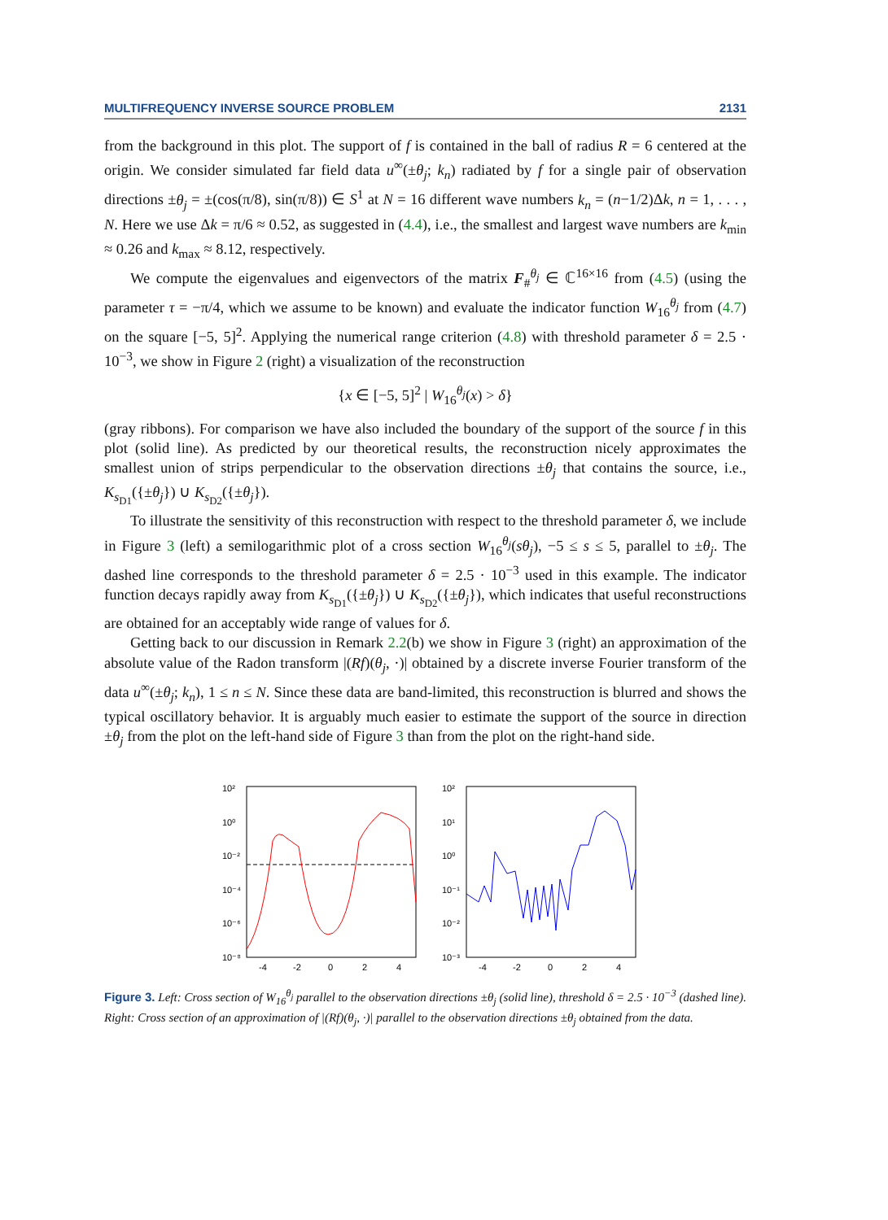MULTIFREQUENCY INVERSE SOURCE PROBLEM 2131
from the background in this plot. The support of f is contained in the ball of radius R = 6 centered at the origin. We consider simulated far field data u<sup>∞</sup>(±θ<sub>j</sub>; k<sub>n</sub>) radiated by f for a single pair of observation directions ±θ<sub>j</sub> = ±(cos(π/8), sin(π/8)) ∈ S<sup>1</sup> at N = 16 different wave numbers k<sub>n</sub> = (n−1/2)Δk, n = 1, . . . , N. Here we use Δk = π/6 ≈ 0.52, as suggested in (4.4), i.e., the smallest and largest wave numbers are k<sub>min</sub> ≈ 0.26 and k<sub>max</sub> ≈ 8.12, respectively.
We compute the eigenvalues and eigenvectors of the matrix F<sub>#</sub><sup>θ<sub>j</sub></sup> ∈ ℂ<sup>16×16</sup> from (4.5) (using the parameter τ = −π/4, which we assume to be known) and evaluate the indicator function W<sub>16</sub><sup>θ<sub>j</sub></sup> from (4.7) on the square [−5, 5]<sup>2</sup>. Applying the numerical range criterion (4.8) with threshold parameter δ = 2.5 · 10<sup>−3</sup>, we show in Figure 2 (right) a visualization of the reconstruction
{x ∈ [−5, 5]<sup>2</sup> | W<sub>16</sub><sup>θ<sub>j</sub></sup>(x) > δ}
(gray ribbons). For comparison we have also included the boundary of the support of the source f in this plot (solid line). As predicted by our theoretical results, the reconstruction nicely approximates the smallest union of strips perpendicular to the observation directions ±θ<sub>j</sub> that contains the source, i.e., K<sub>s<sub>D1</sub></sub>({±θ<sub>j</sub>}) ∪ K<sub>s<sub>D2</sub></sub>({±θ<sub>j</sub>}).
To illustrate the sensitivity of this reconstruction with respect to the threshold parameter δ, we include in Figure 3 (left) a semilogarithmic plot of a cross section W<sub>16</sub><sup>θ<sub>j</sub></sup>(sθ<sub>j</sub>), −5 ≤ s ≤ 5, parallel to ±θ<sub>j</sub>. The dashed line corresponds to the threshold parameter δ = 2.5 · 10<sup>−3</sup> used in this example. The indicator function decays rapidly away from K<sub>s<sub>D1</sub></sub>({±θ<sub>j</sub>}) ∪ K<sub>s<sub>D2</sub></sub>({±θ<sub>j</sub>}), which indicates that useful reconstructions are obtained for an acceptably wide range of values for δ.
Getting back to our discussion in Remark 2.2(b) we show in Figure 3 (right) an approximation of the absolute value of the Radon transform |(Rf)(θ<sub>j</sub>, ·)| obtained by a discrete inverse Fourier transform of the data u<sup>∞</sup>(±θ<sub>j</sub>; k<sub>n</sub>), 1 ≤ n ≤ N. Since these data are band-limited, this reconstruction is blurred and shows the typical oscillatory behavior. It is arguably much easier to estimate the support of the source in direction ±θ<sub>j</sub> from the plot on the left-hand side of Figure 3 than from the plot on the right-hand side.
10²
10⁰
10⁻²
10⁻⁴
10⁻⁶
10⁻⁸
-4
-2
0
2
4
10²
10¹
10⁰
10⁻¹
10⁻²
10⁻³
-4
-2
0
2
4
Figure 3. Left: Cross section of W<sub>16</sub><sup>θ<sub>j</sub></sup> parallel to the observation directions ±θ<sub>j</sub> (solid line), threshold δ = 2.5 · 10<sup>−3</sup> (dashed line). Right: Cross section of an approximation of |(Rf)(θ<sub>j</sub>, ·)| parallel to the observation directions ±θ<sub>j</sub> obtained from the data.